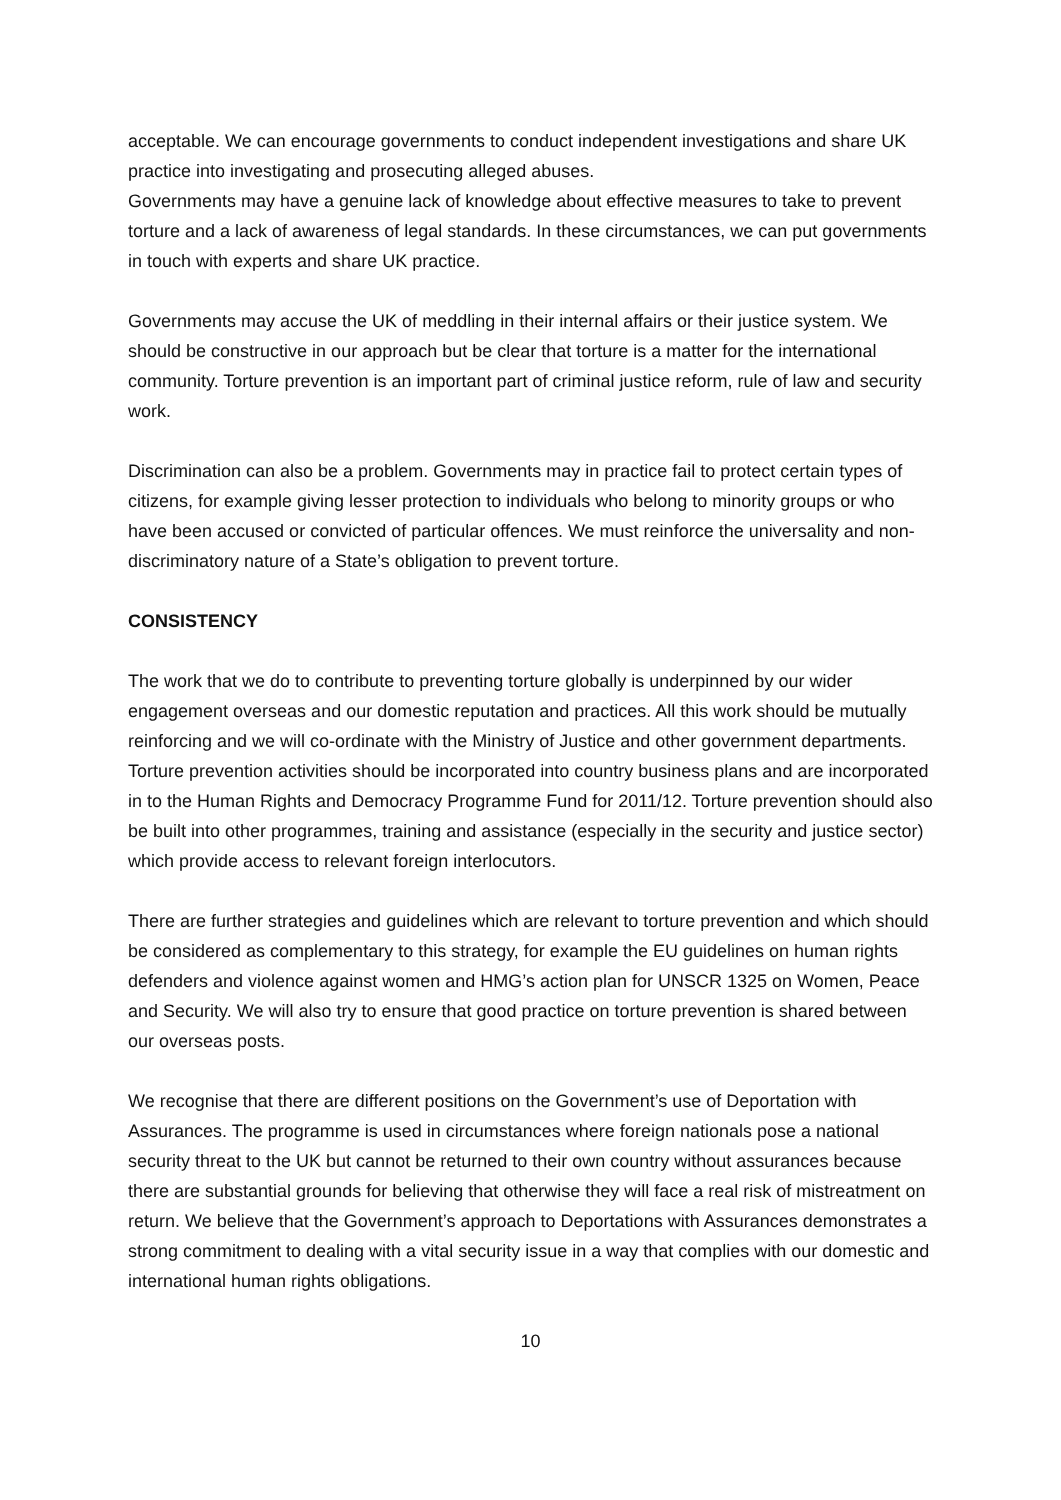acceptable. We can encourage governments to conduct independent investigations and share UK practice into investigating and prosecuting alleged abuses.
Governments may have a genuine lack of knowledge about effective measures to take to prevent torture and a lack of awareness of legal standards. In these circumstances, we can put governments in touch with experts and share UK practice.
Governments may accuse the UK of meddling in their internal affairs or their justice system. We should be constructive in our approach but be clear that torture is a matter for the international community. Torture prevention is an important part of criminal justice reform, rule of law and security work.
Discrimination can also be a problem. Governments may in practice fail to protect certain types of citizens, for example giving lesser protection to individuals who belong to minority groups or who have been accused or convicted of particular offences. We must reinforce the universality and non-discriminatory nature of a State’s obligation to prevent torture.
CONSISTENCY
The work that we do to contribute to preventing torture globally is underpinned by our wider engagement overseas and our domestic reputation and practices. All this work should be mutually reinforcing and we will co-ordinate with the Ministry of Justice and other government departments. Torture prevention activities should be incorporated into country business plans and are incorporated in to the Human Rights and Democracy Programme Fund for 2011/12. Torture prevention should also be built into other programmes, training and assistance (especially in the security and justice sector) which provide access to relevant foreign interlocutors.
There are further strategies and guidelines which are relevant to torture prevention and which should be considered as complementary to this strategy, for example the EU guidelines on human rights defenders and violence against women and HMG’s action plan for UNSCR 1325 on Women, Peace and Security. We will also try to ensure that good practice on torture prevention is shared between our overseas posts.
We recognise that there are different positions on the Government’s use of Deportation with Assurances. The programme is used in circumstances where foreign nationals pose a national security threat to the UK but cannot be returned to their own country without assurances because there are substantial grounds for believing that otherwise they will face a real risk of mistreatment on return. We believe that the Government’s approach to Deportations with Assurances demonstrates a strong commitment to dealing with a vital security issue in a way that complies with our domestic and international human rights obligations.
10